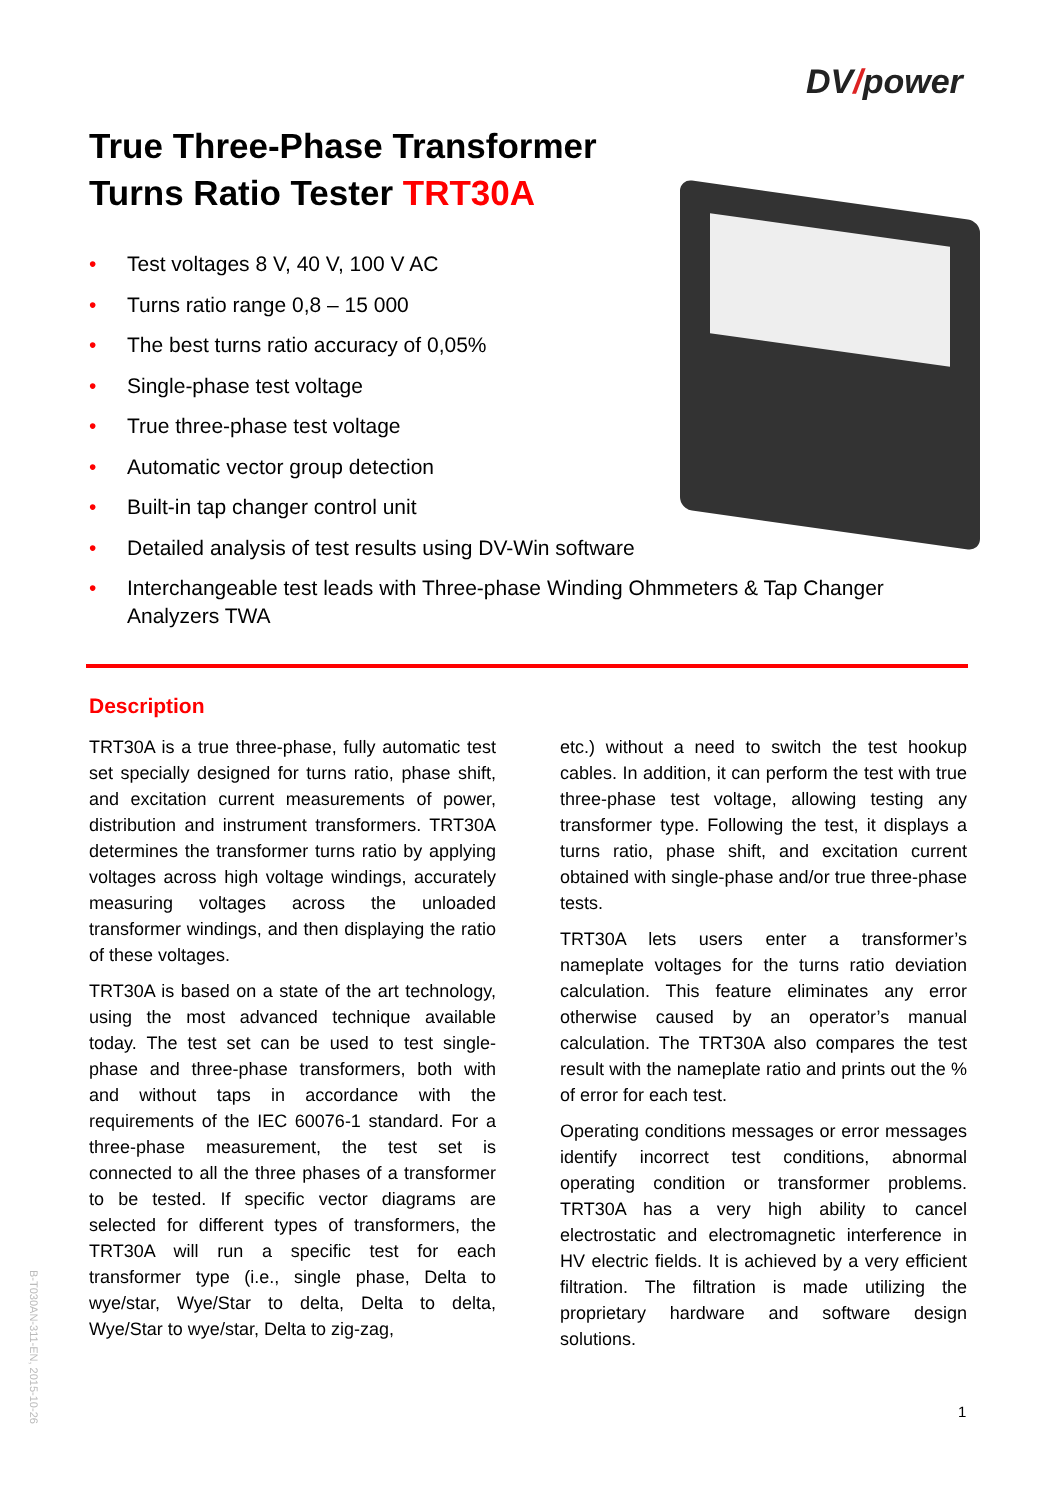DV/power
True Three-Phase Transformer
Turns Ratio Tester TRT30A
• Test voltages 8 V, 40 V, 100 V AC
• Turns ratio range 0,8 – 15 000
• The best turns ratio accuracy of 0,05%
• Single-phase test voltage
• True three-phase test voltage
• Automatic vector group detection
• Built-in tap changer control unit
• Detailed analysis of test results using DV-Win software
• Interchangeable test leads with Three-phase Winding Ohmmeters & Tap Changer Analyzers TWA
Description
TRT30A is a true three-phase, fully automatic test set specially designed for turns ratio, phase shift, and excitation current measurements of power, distribution and instrument transformers. TRT30A determines the transformer turns ratio by applying voltages across high voltage windings, accurately measuring voltages across the unloaded transformer windings, and then displaying the ratio of these voltages.
TRT30A is based on a state of the art technology, using the most advanced technique available today. The test set can be used to test single-phase and three-phase transformers, both with and without taps in accordance with the requirements of the IEC 60076-1 standard. For a three-phase measurement, the test set is connected to all the three phases of a transformer to be tested. If specific vector diagrams are selected for different types of transformers, the TRT30A will run a specific test for each transformer type (i.e., single phase, Delta to wye/star, Wye/Star to delta, Delta to delta, Wye/Star to wye/star, Delta to zig-zag,
etc.) without a need to switch the test hookup cables. In addition, it can perform the test with true three-phase test voltage, allowing testing any transformer type. Following the test, it displays a turns ratio, phase shift, and excitation current obtained with single-phase and/or true three-phase tests.
TRT30A lets users enter a transformer’s nameplate voltages for the turns ratio deviation calculation. This feature eliminates any error otherwise caused by an operator’s manual calculation. The TRT30A also compares the test result with the nameplate ratio and prints out the % of error for each test.
Operating conditions messages or error messages identify incorrect test conditions, abnormal operating condition or transformer problems. TRT30A has a very high ability to cancel electrostatic and electromagnetic interference in HV electric fields. It is achieved by a very efficient filtration. The filtration is made utilizing the proprietary hardware and software design solutions.
B-T030AN-311-EN, 2015-10-26
1